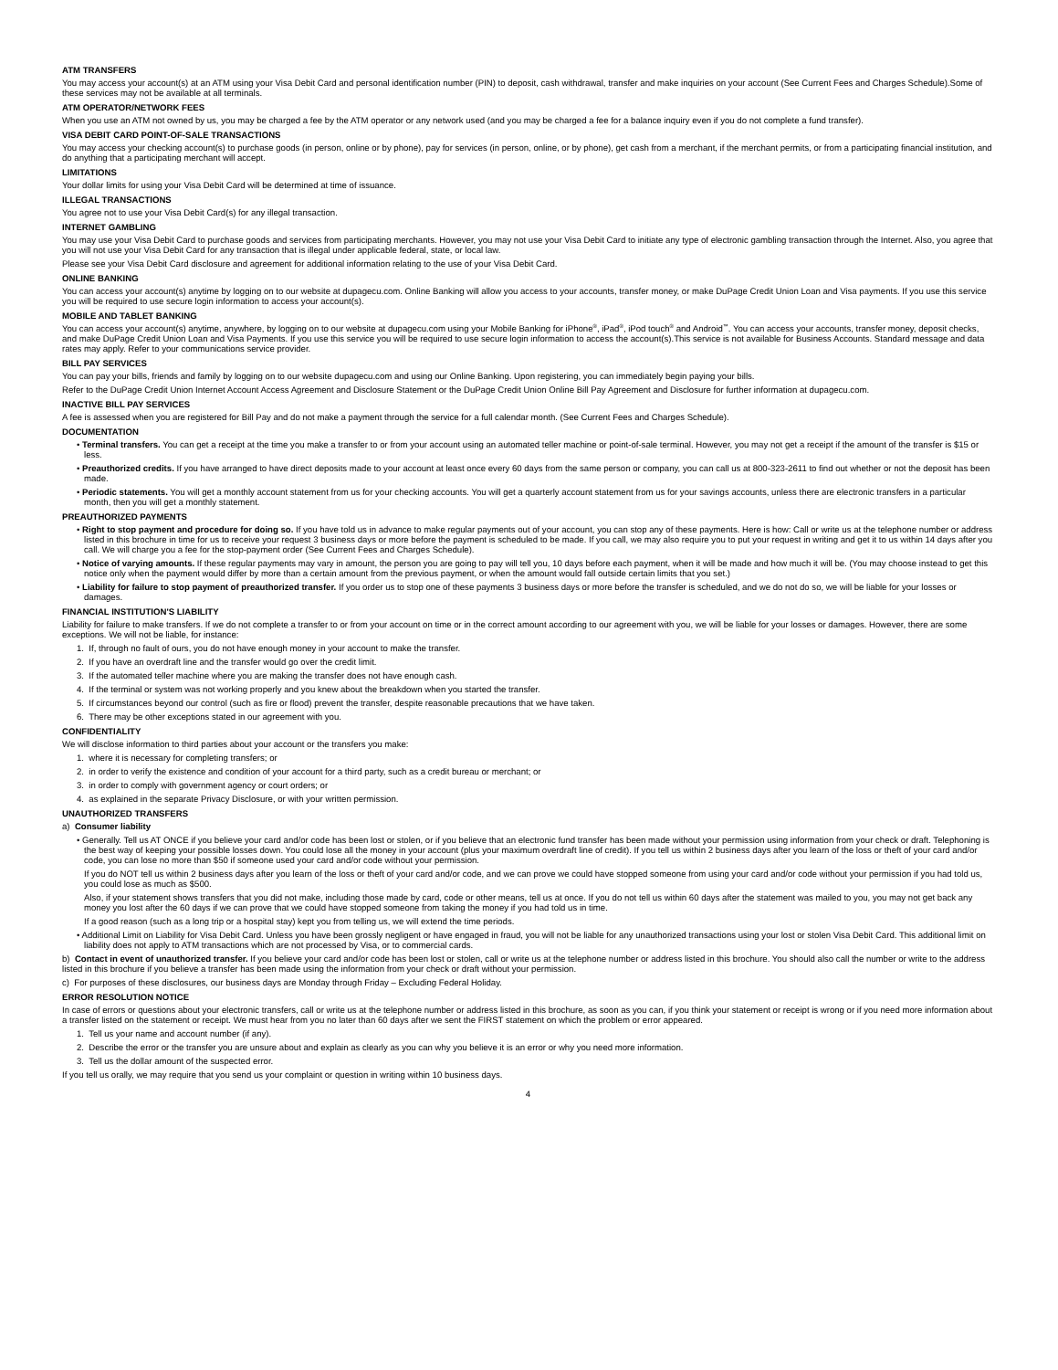ATM TRANSFERS
You may access your account(s) at an ATM using your Visa Debit Card and personal identification number (PIN) to deposit, cash withdrawal, transfer and make inquiries on your account (See Current Fees and Charges Schedule).Some of these services may not be available at all terminals.
ATM OPERATOR/NETWORK FEES
When you use an ATM not owned by us, you may be charged a fee by the ATM operator or any network used (and you may be charged a fee for a balance inquiry even if you do not complete a fund transfer).
VISA DEBIT CARD POINT-OF-SALE TRANSACTIONS
You may access your checking account(s) to purchase goods (in person, online or by phone), pay for services (in person, online, or by phone), get cash from a merchant, if the merchant permits, or from a participating financial institution, and do anything that a participating merchant will accept.
LIMITATIONS
Your dollar limits for using your Visa Debit Card will be determined at time of issuance.
ILLEGAL TRANSACTIONS
You agree not to use your Visa Debit Card(s) for any illegal transaction.
INTERNET GAMBLING
You may use your Visa Debit Card to purchase goods and services from participating merchants. However, you may not use your Visa Debit Card to initiate any type of electronic gambling transaction through the Internet. Also, you agree that you will not use your Visa Debit Card for any transaction that is illegal under applicable federal, state, or local law.
Please see your Visa Debit Card disclosure and agreement for additional information relating to the use of your Visa Debit Card.
ONLINE BANKING
You can access your account(s) anytime by logging on to our website at dupagecu.com. Online Banking will allow you access to your accounts, transfer money, or make DuPage Credit Union Loan and Visa payments. If you use this service you will be required to use secure login information to access your account(s).
MOBILE AND TABLET BANKING
You can access your account(s) anytime, anywhere, by logging on to our website at dupagecu.com using your Mobile Banking for iPhone<sup>®</sup>, iPad<sup>®</sup>, iPod touch<sup>®</sup> and Android<sup>™</sup>. You can access your accounts, transfer money, deposit checks, and make DuPage Credit Union Loan and Visa Payments. If you use this service you will be required to use secure login information to access the account(s).This service is not available for Business Accounts. Standard message and data rates may apply. Refer to your communications service provider.
BILL PAY SERVICES
You can pay your bills, friends and family by logging on to our website dupagecu.com and using our Online Banking. Upon registering, you can immediately begin paying your bills.
Refer to the DuPage Credit Union Internet Account Access Agreement and Disclosure Statement or the DuPage Credit Union Online Bill Pay Agreement and Disclosure for further information at dupagecu.com.
INACTIVE BILL PAY SERVICES
A fee is assessed when you are registered for Bill Pay and do not make a payment through the service for a full calendar month. (See Current Fees and Charges Schedule).
DOCUMENTATION
• Terminal transfers. You can get a receipt at the time you make a transfer to or from your account using an automated teller machine or point-of-sale terminal. However, you may not get a receipt if the amount of the transfer is $15 or less.
• Preauthorized credits. If you have arranged to have direct deposits made to your account at least once every 60 days from the same person or company, you can call us at 800-323-2611 to find out whether or not the deposit has been made.
• Periodic statements. You will get a monthly account statement from us for your checking accounts. You will get a quarterly account statement from us for your savings accounts, unless there are electronic transfers in a particular month, then you will get a monthly statement.
PREAUTHORIZED PAYMENTS
• Right to stop payment and procedure for doing so. If you have told us in advance to make regular payments out of your account, you can stop any of these payments. Here is how: Call or write us at the telephone number or address listed in this brochure in time for us to receive your request 3 business days or more before the payment is scheduled to be made. If you call, we may also require you to put your request in writing and get it to us within 14 days after you call. We will charge you a fee for the stop-payment order (See Current Fees and Charges Schedule).
• Notice of varying amounts. If these regular payments may vary in amount, the person you are going to pay will tell you, 10 days before each payment, when it will be made and how much it will be. (You may choose instead to get this notice only when the payment would differ by more than a certain amount from the previous payment, or when the amount would fall outside certain limits that you set.)
• Liability for failure to stop payment of preauthorized transfer. If you order us to stop one of these payments 3 business days or more before the transfer is scheduled, and we do not do so, we will be liable for your losses or damages.
FINANCIAL INSTITUTION'S LIABILITY
Liability for failure to make transfers. If we do not complete a transfer to or from your account on time or in the correct amount according to our agreement with you, we will be liable for your losses or damages. However, there are some exceptions. We will not be liable, for instance:
1. If, through no fault of ours, you do not have enough money in your account to make the transfer.
2. If you have an overdraft line and the transfer would go over the credit limit.
3. If the automated teller machine where you are making the transfer does not have enough cash.
4. If the terminal or system was not working properly and you knew about the breakdown when you started the transfer.
5. If circumstances beyond our control (such as fire or flood) prevent the transfer, despite reasonable precautions that we have taken.
6. There may be other exceptions stated in our agreement with you.
CONFIDENTIALITY
We will disclose information to third parties about your account or the transfers you make:
1. where it is necessary for completing transfers; or
2. in order to verify the existence and condition of your account for a third party, such as a credit bureau or merchant; or
3. in order to comply with government agency or court orders; or
4. as explained in the separate Privacy Disclosure, or with your written permission.
UNAUTHORIZED TRANSFERS
a) Consumer liability
• Generally. Tell us AT ONCE if you believe your card and/or code has been lost or stolen, or if you believe that an electronic fund transfer has been made without your permission using information from your check or draft. Telephoning is the best way of keeping your possible losses down. You could lose all the money in your account (plus your maximum overdraft line of credit). If you tell us within 2 business days after you learn of the loss or theft of your card and/or code, you can lose no more than $50 if someone used your card and/or code without your permission.
If you do NOT tell us within 2 business days after you learn of the loss or theft of your card and/or code, and we can prove we could have stopped someone from using your card and/or code without your permission if you had told us, you could lose as much as $500.
Also, if your statement shows transfers that you did not make, including those made by card, code or other means, tell us at once. If you do not tell us within 60 days after the statement was mailed to you, you may not get back any money you lost after the 60 days if we can prove that we could have stopped someone from taking the money if you had told us in time.
If a good reason (such as a long trip or a hospital stay) kept you from telling us, we will extend the time periods.
• Additional Limit on Liability for Visa Debit Card. Unless you have been grossly negligent or have engaged in fraud, you will not be liable for any unauthorized transactions using your lost or stolen Visa Debit Card. This additional limit on liability does not apply to ATM transactions which are not processed by Visa, or to commercial cards.
b) Contact in event of unauthorized transfer. If you believe your card and/or code has been lost or stolen, call or write us at the telephone number or address listed in this brochure. You should also call the number or write to the address listed in this brochure if you believe a transfer has been made using the information from your check or draft without your permission.
c) For purposes of these disclosures, our business days are Monday through Friday – Excluding Federal Holiday.
ERROR RESOLUTION NOTICE
In case of errors or questions about your electronic transfers, call or write us at the telephone number or address listed in this brochure, as soon as you can, if you think your statement or receipt is wrong or if you need more information about a transfer listed on the statement or receipt. We must hear from you no later than 60 days after we sent the FIRST statement on which the problem or error appeared.
1. Tell us your name and account number (if any).
2. Describe the error or the transfer you are unsure about and explain as clearly as you can why you believe it is an error or why you need more information.
3. Tell us the dollar amount of the suspected error.
If you tell us orally, we may require that you send us your complaint or question in writing within 10 business days.
4